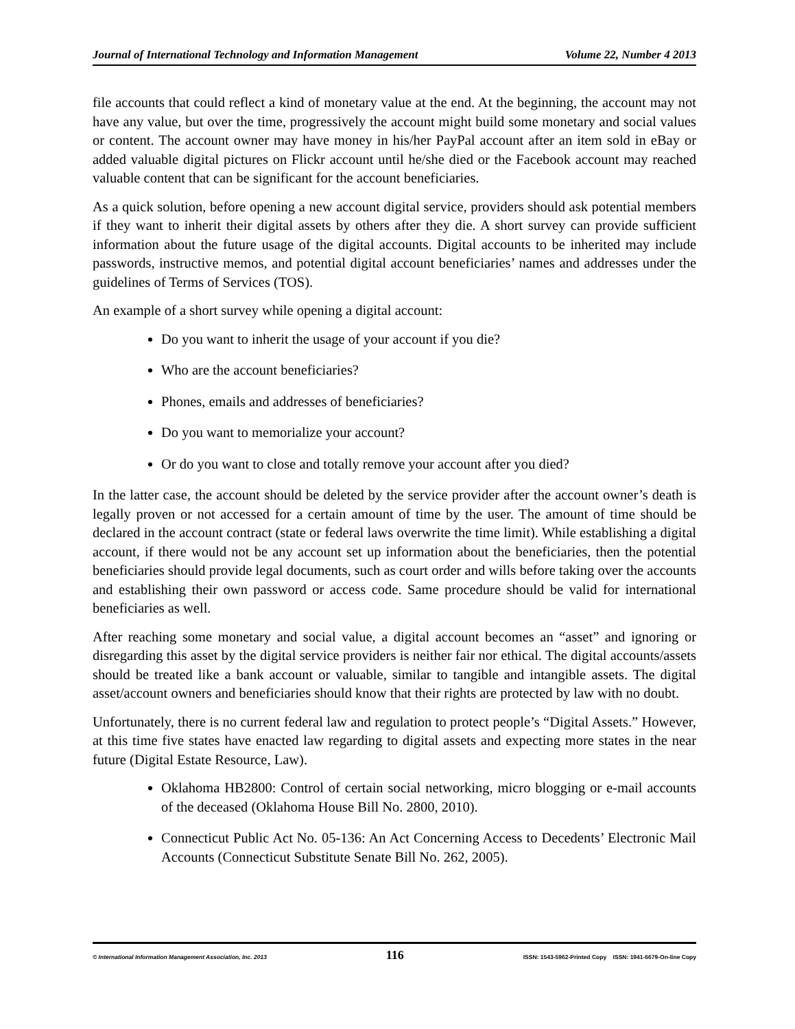Journal of International Technology and Information Management Volume 22, Number 4 2013
file accounts that could reflect a kind of monetary value at the end. At the beginning, the account may not have any value, but over the time, progressively the account might build some monetary and social values or content. The account owner may have money in his/her PayPal account after an item sold in eBay or added valuable digital pictures on Flickr account until he/she died or the Facebook account may reached valuable content that can be significant for the account beneficiaries.
As a quick solution, before opening a new account digital service, providers should ask potential members if they want to inherit their digital assets by others after they die. A short survey can provide sufficient information about the future usage of the digital accounts. Digital accounts to be inherited may include passwords, instructive memos, and potential digital account beneficiaries’ names and addresses under the guidelines of Terms of Services (TOS).
An example of a short survey while opening a digital account:
Do you want to inherit the usage of your account if you die?
Who are the account beneficiaries?
Phones, emails and addresses of beneficiaries?
Do you want to memorialize your account?
Or do you want to close and totally remove your account after you died?
In the latter case, the account should be deleted by the service provider after the account owner’s death is legally proven or not accessed for a certain amount of time by the user. The amount of time should be declared in the account contract (state or federal laws overwrite the time limit). While establishing a digital account, if there would not be any account set up information about the beneficiaries, then the potential beneficiaries should provide legal documents, such as court order and wills before taking over the accounts and establishing their own password or access code. Same procedure should be valid for international beneficiaries as well.
After reaching some monetary and social value, a digital account becomes an “asset” and ignoring or disregarding this asset by the digital service providers is neither fair nor ethical. The digital accounts/assets should be treated like a bank account or valuable, similar to tangible and intangible assets. The digital asset/account owners and beneficiaries should know that their rights are protected by law with no doubt.
Unfortunately, there is no current federal law and regulation to protect people’s “Digital Assets.” However, at this time five states have enacted law regarding to digital assets and expecting more states in the near future (Digital Estate Resource, Law).
Oklahoma HB2800: Control of certain social networking, micro blogging or e-mail accounts of the deceased (Oklahoma House Bill No. 2800, 2010).
Connecticut Public Act No. 05-136: An Act Concerning Access to Decedents’ Electronic Mail Accounts (Connecticut Substitute Senate Bill No. 262, 2005).
© International Information Management Association, Inc. 2013 116 ISSN: 1543-5962-Printed Copy ISSN: 1941-6679-On-line Copy